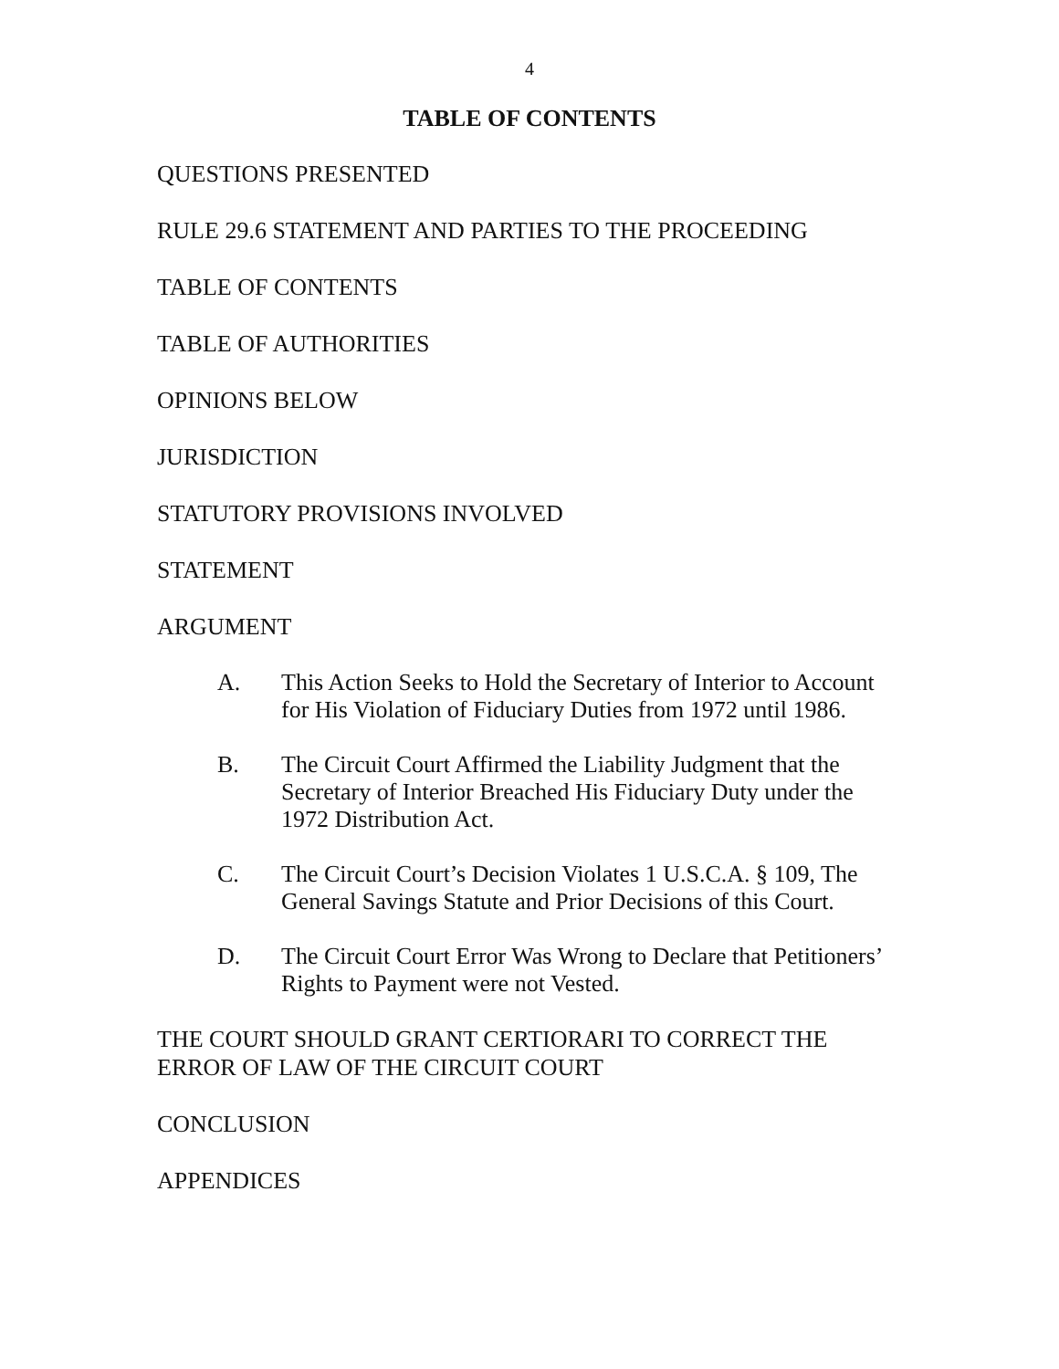4
TABLE OF CONTENTS
QUESTIONS PRESENTED
RULE 29.6 STATEMENT AND PARTIES TO THE PROCEEDING
TABLE OF CONTENTS
TABLE OF AUTHORITIES
OPINIONS BELOW
JURISDICTION
STATUTORY PROVISIONS INVOLVED
STATEMENT
ARGUMENT
A. This Action Seeks to Hold the Secretary of Interior to Account for His Violation of Fiduciary Duties from 1972 until 1986.
B. The Circuit Court Affirmed the Liability Judgment that the Secretary of Interior Breached His Fiduciary Duty under the 1972 Distribution Act.
C. The Circuit Court’s Decision Violates 1 U.S.C.A. § 109, The General Savings Statute and Prior Decisions of this Court.
D. The Circuit Court Error Was Wrong to Declare that Petitioners’ Rights to Payment were not Vested.
THE COURT SHOULD GRANT CERTIORARI TO CORRECT THE ERROR OF LAW OF THE CIRCUIT COURT
CONCLUSION
APPENDICES